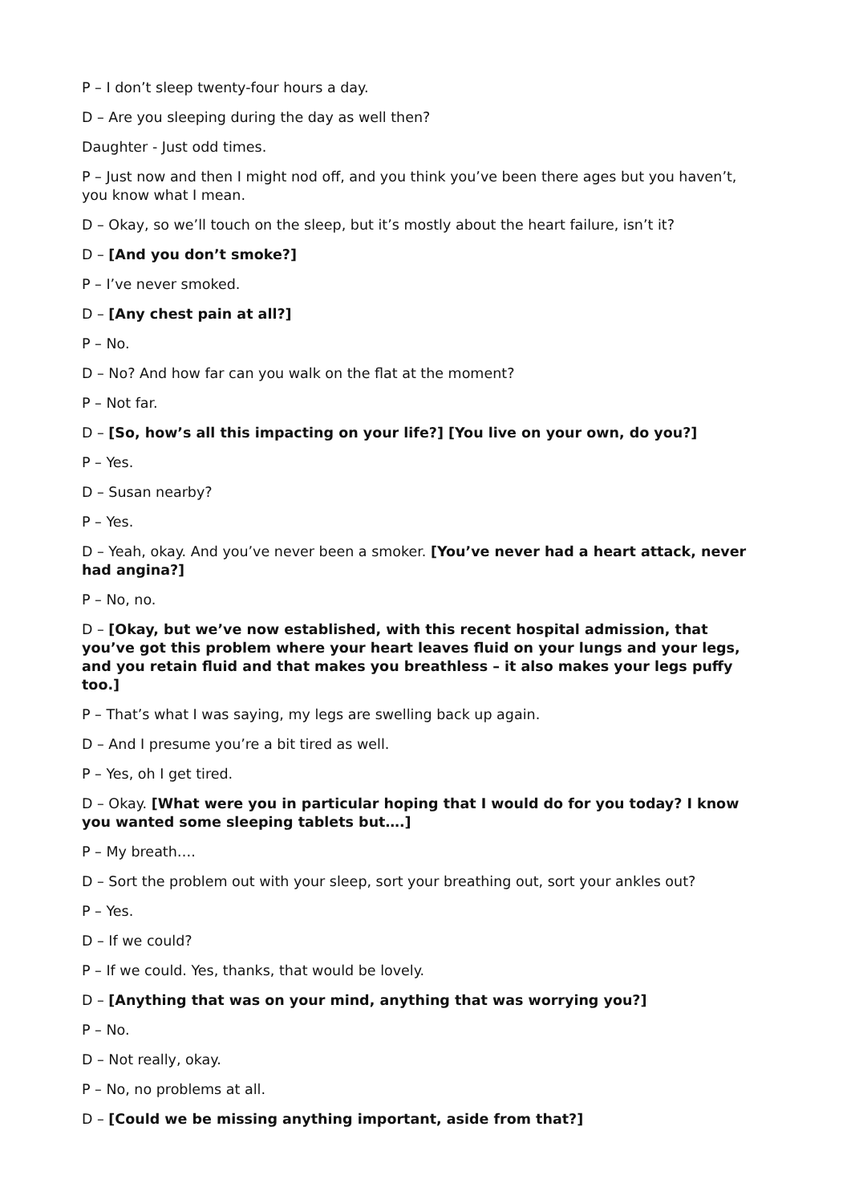P – I don’t sleep twenty-four hours a day.
D – Are you sleeping during the day as well then?
Daughter - Just odd times.
P – Just now and then I might nod off, and you think you’ve been there ages but you haven’t, you know what I mean.
D – Okay, so we’ll touch on the sleep, but it’s mostly about the heart failure, isn’t it?
D – [And you don’t smoke?]
P – I’ve never smoked.
D – [Any chest pain at all?]
P – No.
D – No? And how far can you walk on the flat at the moment?
P – Not far.
D – [So, how’s all this impacting on your life?] [You live on your own, do you?]
P – Yes.
D – Susan nearby?
P – Yes.
D – Yeah, okay. And you’ve never been a smoker. [You’ve never had a heart attack, never had angina?]
P – No, no.
D – [Okay, but we’ve now established, with this recent hospital admission, that you’ve got this problem where your heart leaves fluid on your lungs and your legs, and you retain fluid and that makes you breathless – it also makes your legs puffy too.]
P – That’s what I was saying, my legs are swelling back up again.
D – And I presume you’re a bit tired as well.
P – Yes, oh I get tired.
D – Okay. [What were you in particular hoping that I would do for you today? I know you wanted some sleeping tablets but….]
P – My breath….
D – Sort the problem out with your sleep, sort your breathing out, sort your ankles out?
P – Yes.
D – If we could?
P – If we could. Yes, thanks, that would be lovely.
D – [Anything that was on your mind, anything that was worrying you?]
P – No.
D – Not really, okay.
P – No, no problems at all.
D – [Could we be missing anything important, aside from that?]